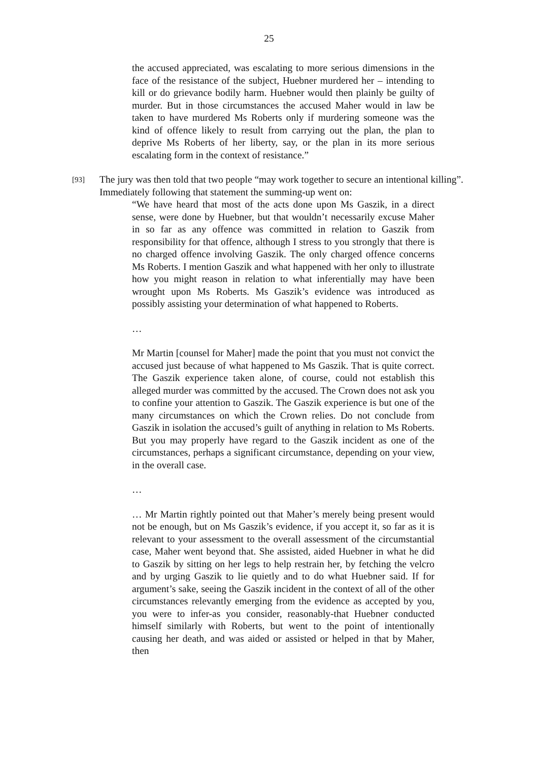25
the accused appreciated, was escalating to more serious dimensions in the face of the resistance of the subject, Huebner murdered her – intending to kill or do grievance bodily harm. Huebner would then plainly be guilty of murder. But in those circumstances the accused Maher would in law be taken to have murdered Ms Roberts only if murdering someone was the kind of offence likely to result from carrying out the plan, the plan to deprive Ms Roberts of her liberty, say, or the plan in its more serious escalating form in the context of resistance.”
[93]
The jury was then told that two people “may work together to secure an intentional killing”. Immediately following that statement the summing-up went on:
“We have heard that most of the acts done upon Ms Gaszik, in a direct sense, were done by Huebner, but that wouldn’t necessarily excuse Maher in so far as any offence was committed in relation to Gaszik from responsibility for that offence, although I stress to you strongly that there is no charged offence involving Gaszik. The only charged offence concerns Ms Roberts. I mention Gaszik and what happened with her only to illustrate how you might reason in relation to what inferentially may have been wrought upon Ms Roberts. Ms Gaszik’s evidence was introduced as possibly assisting your determination of what happened to Roberts.
…
Mr Martin [counsel for Maher] made the point that you must not convict the accused just because of what happened to Ms Gaszik. That is quite correct. The Gaszik experience taken alone, of course, could not establish this alleged murder was committed by the accused. The Crown does not ask you to confine your attention to Gaszik. The Gaszik experience is but one of the many circumstances on which the Crown relies. Do not conclude from Gaszik in isolation the accused’s guilt of anything in relation to Ms Roberts. But you may properly have regard to the Gaszik incident as one of the circumstances, perhaps a significant circumstance, depending on your view, in the overall case.
…
… Mr Martin rightly pointed out that Maher’s merely being present would not be enough, but on Ms Gaszik’s evidence, if you accept it, so far as it is relevant to your assessment to the overall assessment of the circumstantial case, Maher went beyond that. She assisted, aided Huebner in what he did to Gaszik by sitting on her legs to help restrain her, by fetching the velcro and by urging Gaszik to lie quietly and to do what Huebner said. If for argument’s sake, seeing the Gaszik incident in the context of all of the other circumstances relevantly emerging from the evidence as accepted by you, you were to infer-as you consider, reasonably-that Huebner conducted himself similarly with Roberts, but went to the point of intentionally causing her death, and was aided or assisted or helped in that by Maher, then